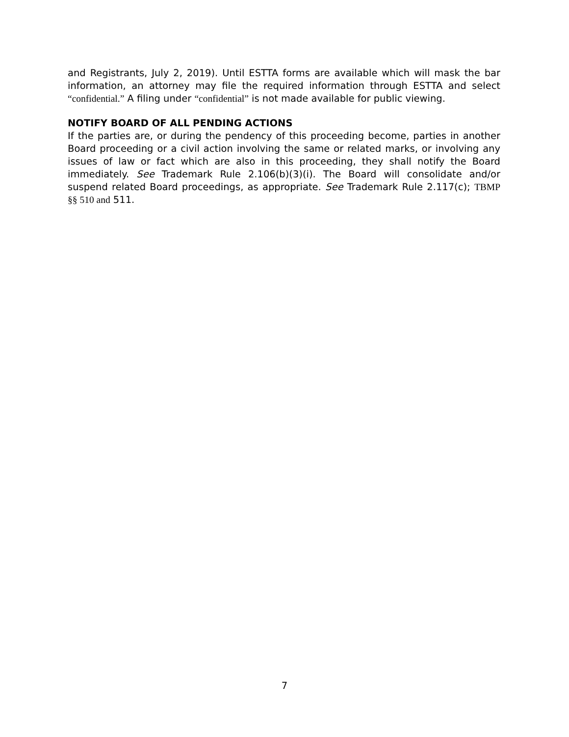and Registrants, July 2, 2019). Until ESTTA forms are available which will mask the bar information, an attorney may file the required information through ESTTA and select “confidential.” A filing under “confidential” is not made available for public viewing.
NOTIFY BOARD OF ALL PENDING ACTIONS
If the parties are, or during the pendency of this proceeding become, parties in another Board proceeding or a civil action involving the same or related marks, or involving any issues of law or fact which are also in this proceeding, they shall notify the Board immediately. See Trademark Rule 2.106(b)(3)(i). The Board will consolidate and/or suspend related Board proceedings, as appropriate. See Trademark Rule 2.117(c); TBMP §§ 510 and 511.
7